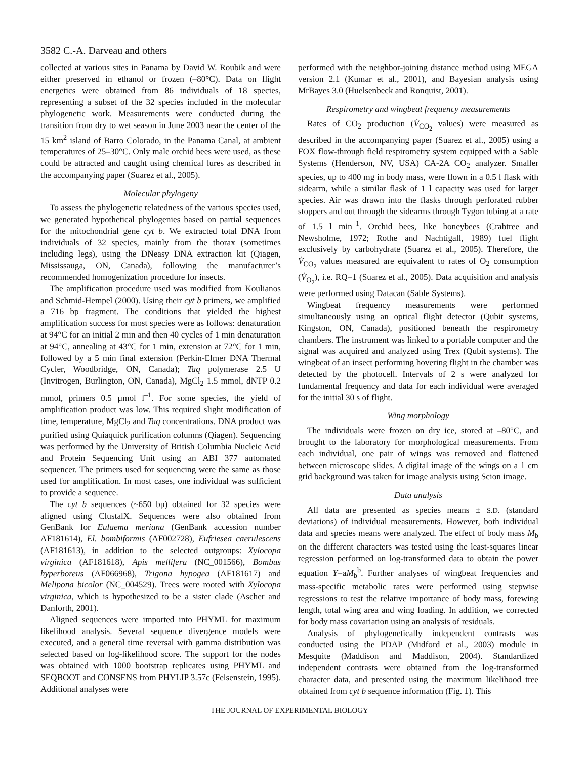3582 C.-A. Darveau and others
collected at various sites in Panama by David W. Roubik and were either preserved in ethanol or frozen (–80°C). Data on flight energetics were obtained from 86 individuals of 18 species, representing a subset of the 32 species included in the molecular phylogenetic work. Measurements were conducted during the transition from dry to wet season in June 2003 near the center of the 15 km<sup>2</sup> island of Barro Colorado, in the Panama Canal, at ambient temperatures of 25–30°C. Only male orchid bees were used, as these could be attracted and caught using chemical lures as described in the accompanying paper (Suarez et al., 2005).
Molecular phylogeny
To assess the phylogenetic relatedness of the various species used, we generated hypothetical phylogenies based on partial sequences for the mitochondrial gene cyt b. We extracted total DNA from individuals of 32 species, mainly from the thorax (sometimes including legs), using the DNeasy DNA extraction kit (Qiagen, Mississauga, ON, Canada), following the manufacturer’s recommended homogenization procedure for insects.
The amplification procedure used was modified from Koulianos and Schmid-Hempel (2000). Using their cyt b primers, we amplified a 716 bp fragment. The conditions that yielded the highest amplification success for most species were as follows: denaturation at 94°C for an initial 2 min and then 40 cycles of 1 min denaturation at 94°C, annealing at 43°C for 1 min, extension at 72°C for 1 min, followed by a 5 min final extension (Perkin-Elmer DNA Thermal Cycler, Woodbridge, ON, Canada); Taq polymerase 2.5 U (Invitrogen, Burlington, ON, Canada), MgCl<sub>2</sub> 1.5 mmol, dNTP 0.2 mmol, primers 0.5 µmol l<sup>–1</sup>. For some species, the yield of amplification product was low. This required slight modification of time, temperature, MgCl<sub>2</sub> and Taq concentrations. DNA product was purified using Quiaquick purification columns (Qiagen). Sequencing was performed by the University of British Columbia Nucleic Acid and Protein Sequencing Unit using an ABI 377 automated sequencer. The primers used for sequencing were the same as those used for amplification. In most cases, one individual was sufficient to provide a sequence.
The cyt b sequences (~650 bp) obtained for 32 species were aligned using ClustalX. Sequences were also obtained from GenBank for Eulaema meriana (GenBank accession number AF181614), El. bombiformis (AF002728), Eufriesea caerulescens (AF181613), in addition to the selected outgroups: Xylocopa virginica (AF181618), Apis mellifera (NC_001566), Bombus hyperboreus (AF066968), Trigona hypogea (AF181617) and Melipona bicolor (NC_004529). Trees were rooted with Xylocopa virginica, which is hypothesized to be a sister clade (Ascher and Danforth, 2001).
Aligned sequences were imported into PHYML for maximum likelihood analysis. Several sequence divergence models were executed, and a general time reversal with gamma distribution was selected based on log-likelihood score. The support for the nodes was obtained with 1000 bootstrap replicates using PHYML and SEQBOOT and CONSENS from PHYLIP 3.57c (Felsenstein, 1995). Additional analyses were
performed with the neighbor-joining distance method using MEGA version 2.1 (Kumar et al., 2001), and Bayesian analysis using MrBayes 3.0 (Huelsenbeck and Ronquist, 2001).
Respirometry and wingbeat frequency measurements
Rates of CO<sub>2</sub> production (V̇<sub>CO<sub>2</sub></sub> values) were measured as described in the accompanying paper (Suarez et al., 2005) using a FOX flow-through field respirometry system equipped with a Sable Systems (Henderson, NV, USA) CA-2A CO<sub>2</sub> analyzer. Smaller species, up to 400 mg in body mass, were flown in a 0.5 l flask with sidearm, while a similar flask of 1 l capacity was used for larger species. Air was drawn into the flasks through perforated rubber stoppers and out through the sidearms through Tygon tubing at a rate of 1.5 l min<sup>–1</sup>. Orchid bees, like honeybees (Crabtree and Newsholme, 1972; Rothe and Nachtigall, 1989) fuel flight exclusively by carbohydrate (Suarez et al., 2005). Therefore, the V̇<sub>CO<sub>2</sub></sub> values measured are equivalent to rates of O<sub>2</sub> consumption (V̇<sub>O<sub>2</sub></sub>), i.e. RQ=1 (Suarez et al., 2005). Data acquisition and analysis were performed using Datacan (Sable Systems).
Wingbeat frequency measurements were performed simultaneously using an optical flight detector (Qubit systems, Kingston, ON, Canada), positioned beneath the respirometry chambers. The instrument was linked to a portable computer and the signal was acquired and analyzed using Trex (Qubit systems). The wingbeat of an insect performing hovering flight in the chamber was detected by the photocell. Intervals of 2 s were analyzed for fundamental frequency and data for each individual were averaged for the initial 30 s of flight.
Wing morphology
The individuals were frozen on dry ice, stored at –80°C, and brought to the laboratory for morphological measurements. From each individual, one pair of wings was removed and flattened between microscope slides. A digital image of the wings on a 1 cm grid background was taken for image analysis using Scion image.
Data analysis
All data are presented as species means ± S.D. (standard deviations) of individual measurements. However, both individual data and species means were analyzed. The effect of body mass M<sub>b</sub> on the different characters was tested using the least-squares linear regression performed on log-transformed data to obtain the power equation Y=aM<sub>b</sub><sup>b</sup>. Further analyses of wingbeat frequencies and mass-specific metabolic rates were performed using stepwise regressions to test the relative importance of body mass, forewing length, total wing area and wing loading. In addition, we corrected for body mass covariation using an analysis of residuals.
Analysis of phylogenetically independent contrasts was conducted using the PDAP (Midford et al., 2003) module in Mesquite (Maddison and Maddison, 2004). Standardized independent contrasts were obtained from the log-transformed character data, and presented using the maximum likelihood tree obtained from cyt b sequence information (Fig. 1). This
THE JOURNAL OF EXPERIMENTAL BIOLOGY